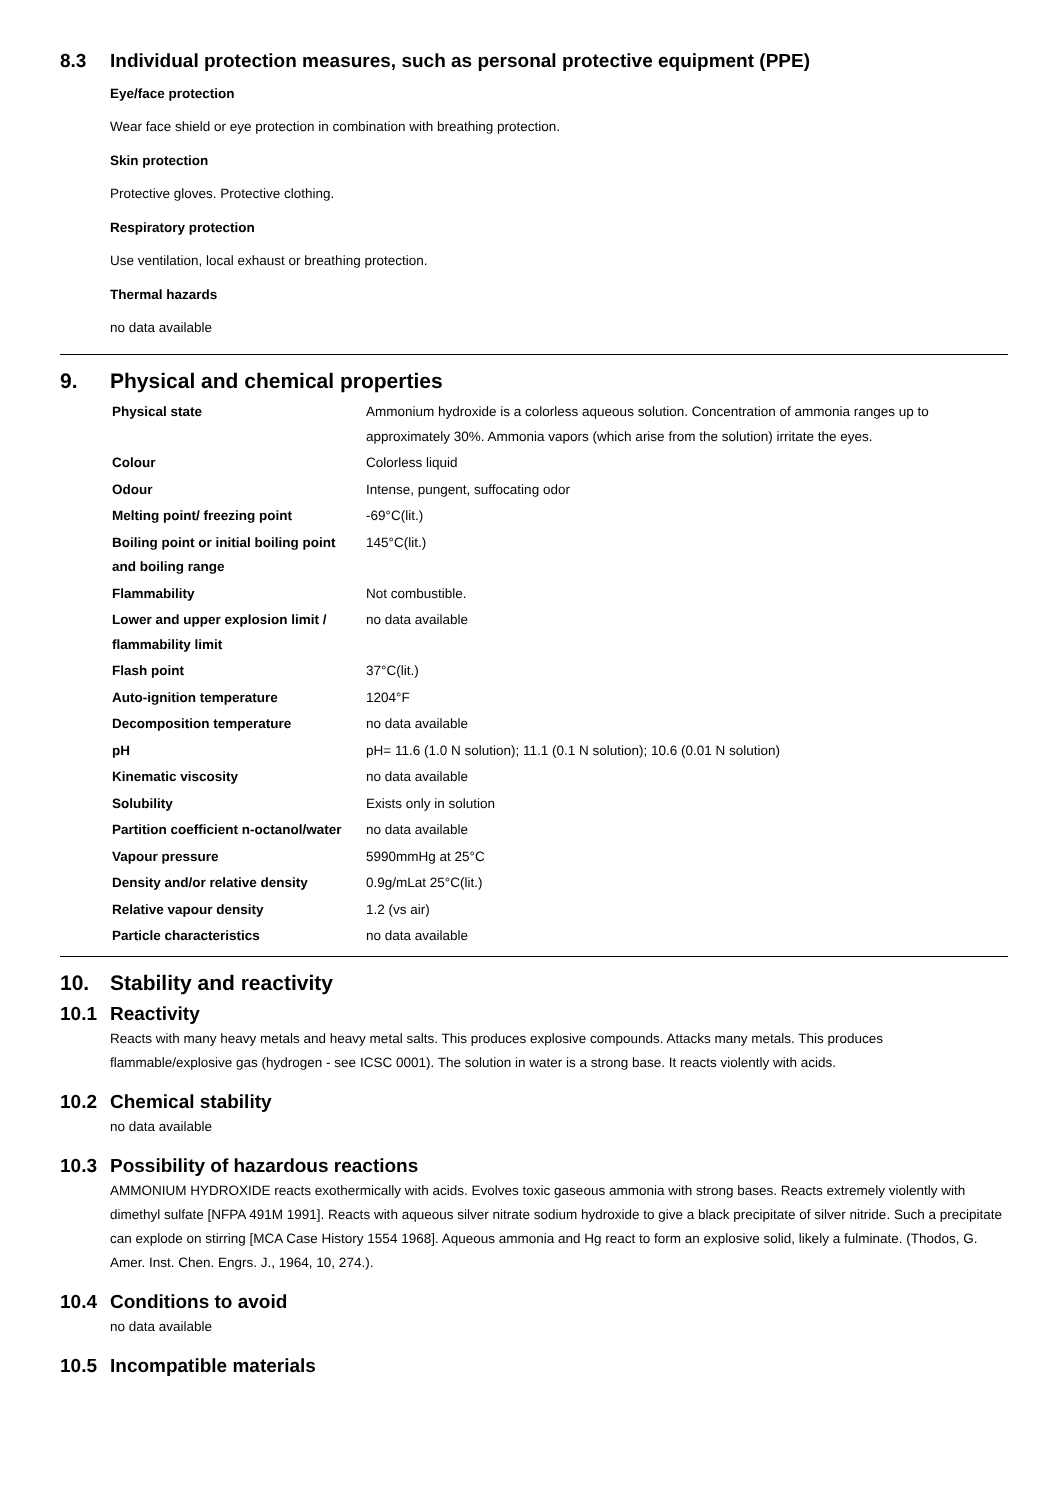8.3 Individual protection measures, such as personal protective equipment (PPE)
Eye/face protection
Wear face shield or eye protection in combination with breathing protection.
Skin protection
Protective gloves. Protective clothing.
Respiratory protection
Use ventilation, local exhaust or breathing protection.
Thermal hazards
no data available
9. Physical and chemical properties
| Physical state | Ammonium hydroxide is a colorless aqueous solution. Concentration of ammonia ranges up to approximately 30%. Ammonia vapors (which arise from the solution) irritate the eyes. |
| Colour | Colorless liquid |
| Odour | Intense, pungent, suffocating odor |
| Melting point/ freezing point | -69°C(lit.) |
| Boiling point or initial boiling point and boiling range | 145°C(lit.) |
| Flammability | Not combustible. |
| Lower and upper explosion limit / flammability limit | no data available |
| Flash point | 37°C(lit.) |
| Auto-ignition temperature | 1204°F |
| Decomposition temperature | no data available |
| pH | pH= 11.6 (1.0 N solution); 11.1 (0.1 N solution); 10.6 (0.01 N solution) |
| Kinematic viscosity | no data available |
| Solubility | Exists only in solution |
| Partition coefficient n-octanol/water | no data available |
| Vapour pressure | 5990mmHg at 25°C |
| Density and/or relative density | 0.9g/mLat 25°C(lit.) |
| Relative vapour density | 1.2 (vs air) |
| Particle characteristics | no data available |
10. Stability and reactivity
10.1 Reactivity
Reacts with many heavy metals and heavy metal salts. This produces explosive compounds. Attacks many metals. This produces flammable/explosive gas (hydrogen - see ICSC 0001). The solution in water is a strong base. It reacts violently with acids.
10.2 Chemical stability
no data available
10.3 Possibility of hazardous reactions
AMMONIUM HYDROXIDE reacts exothermically with acids. Evolves toxic gaseous ammonia with strong bases. Reacts extremely violently with dimethyl sulfate [NFPA 491M 1991]. Reacts with aqueous silver nitrate sodium hydroxide to give a black precipitate of silver nitride. Such a precipitate can explode on stirring [MCA Case History 1554 1968]. Aqueous ammonia and Hg react to form an explosive solid, likely a fulminate. (Thodos, G. Amer. Inst. Chen. Engrs. J., 1964, 10, 274.).
10.4 Conditions to avoid
no data available
10.5 Incompatible materials